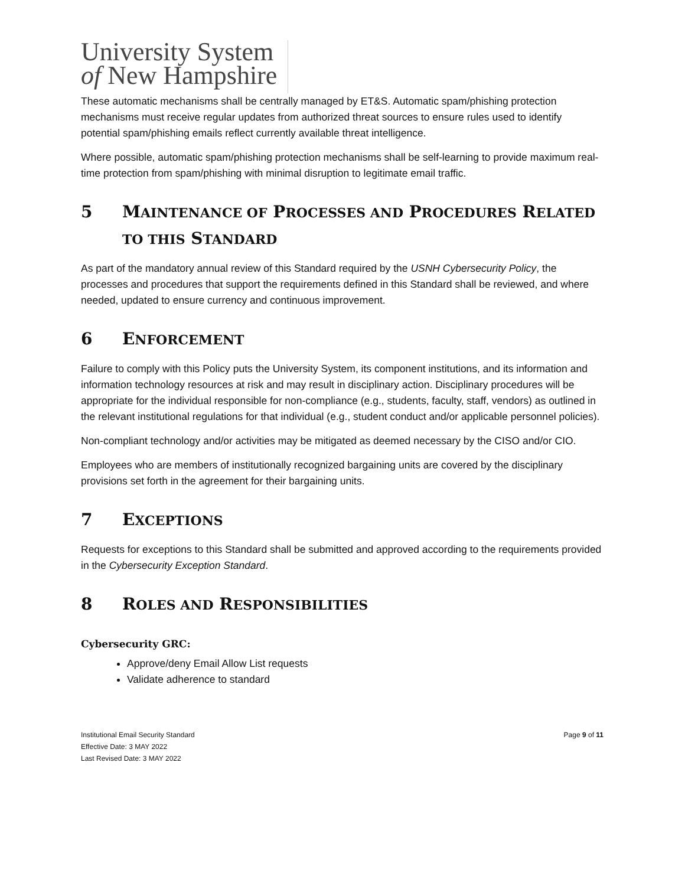University System
of New Hampshire
These automatic mechanisms shall be centrally managed by ET&S. Automatic spam/phishing protection mechanisms must receive regular updates from authorized threat sources to ensure rules used to identify potential spam/phishing emails reflect currently available threat intelligence.
Where possible, automatic spam/phishing protection mechanisms shall be self-learning to provide maximum real-time protection from spam/phishing with minimal disruption to legitimate email traffic.
5 MAINTENANCE OF PROCESSES AND PROCEDURES RELATED TO THIS STANDARD
As part of the mandatory annual review of this Standard required by the USNH Cybersecurity Policy, the processes and procedures that support the requirements defined in this Standard shall be reviewed, and where needed, updated to ensure currency and continuous improvement.
6 ENFORCEMENT
Failure to comply with this Policy puts the University System, its component institutions, and its information and information technology resources at risk and may result in disciplinary action. Disciplinary procedures will be appropriate for the individual responsible for non-compliance (e.g., students, faculty, staff, vendors) as outlined in the relevant institutional regulations for that individual (e.g., student conduct and/or applicable personnel policies).
Non-compliant technology and/or activities may be mitigated as deemed necessary by the CISO and/or CIO.
Employees who are members of institutionally recognized bargaining units are covered by the disciplinary provisions set forth in the agreement for their bargaining units.
7 EXCEPTIONS
Requests for exceptions to this Standard shall be submitted and approved according to the requirements provided in the Cybersecurity Exception Standard.
8 ROLES AND RESPONSIBILITIES
Cybersecurity GRC:
Approve/deny Email Allow List requests
Validate adherence to standard
Institutional Email Security Standard
Effective Date: 3 MAY 2022
Last Revised Date: 3 MAY 2022
Page 9 of 11